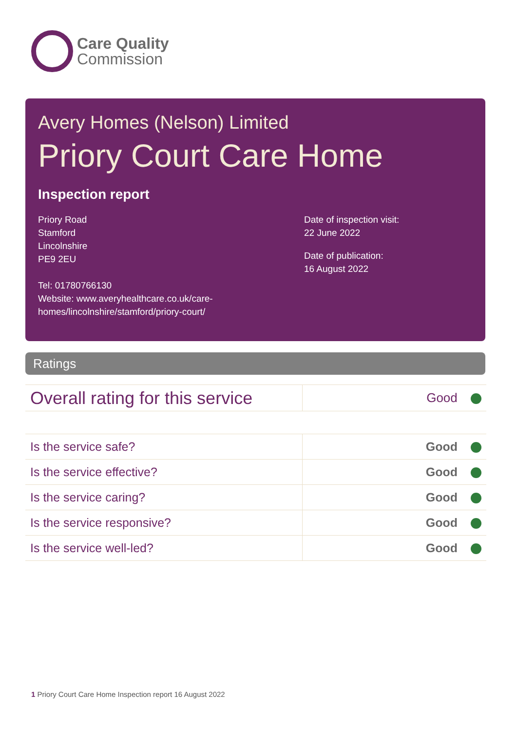Care Quality
Commission
Avery Homes (Nelson) Limited
Priory Court Care Home
Inspection report
Priory Road
Stamford
Lincolnshire
PE9 2EU
Tel: 01780766130
Website: www.averyhealthcare.co.uk/care-
homes/lincolnshire/stamford/priory-court/
Date of inspection visit:
22 June 2022
Date of publication:
16 August 2022
Ratings
| Overall rating for this service | Good |
| Is the service safe? | Good |
| Is the service effective? | Good |
| Is the service caring? | Good |
| Is the service responsive? | Good |
| Is the service well-led? | Good |
1 Priory Court Care Home Inspection report 16 August 2022